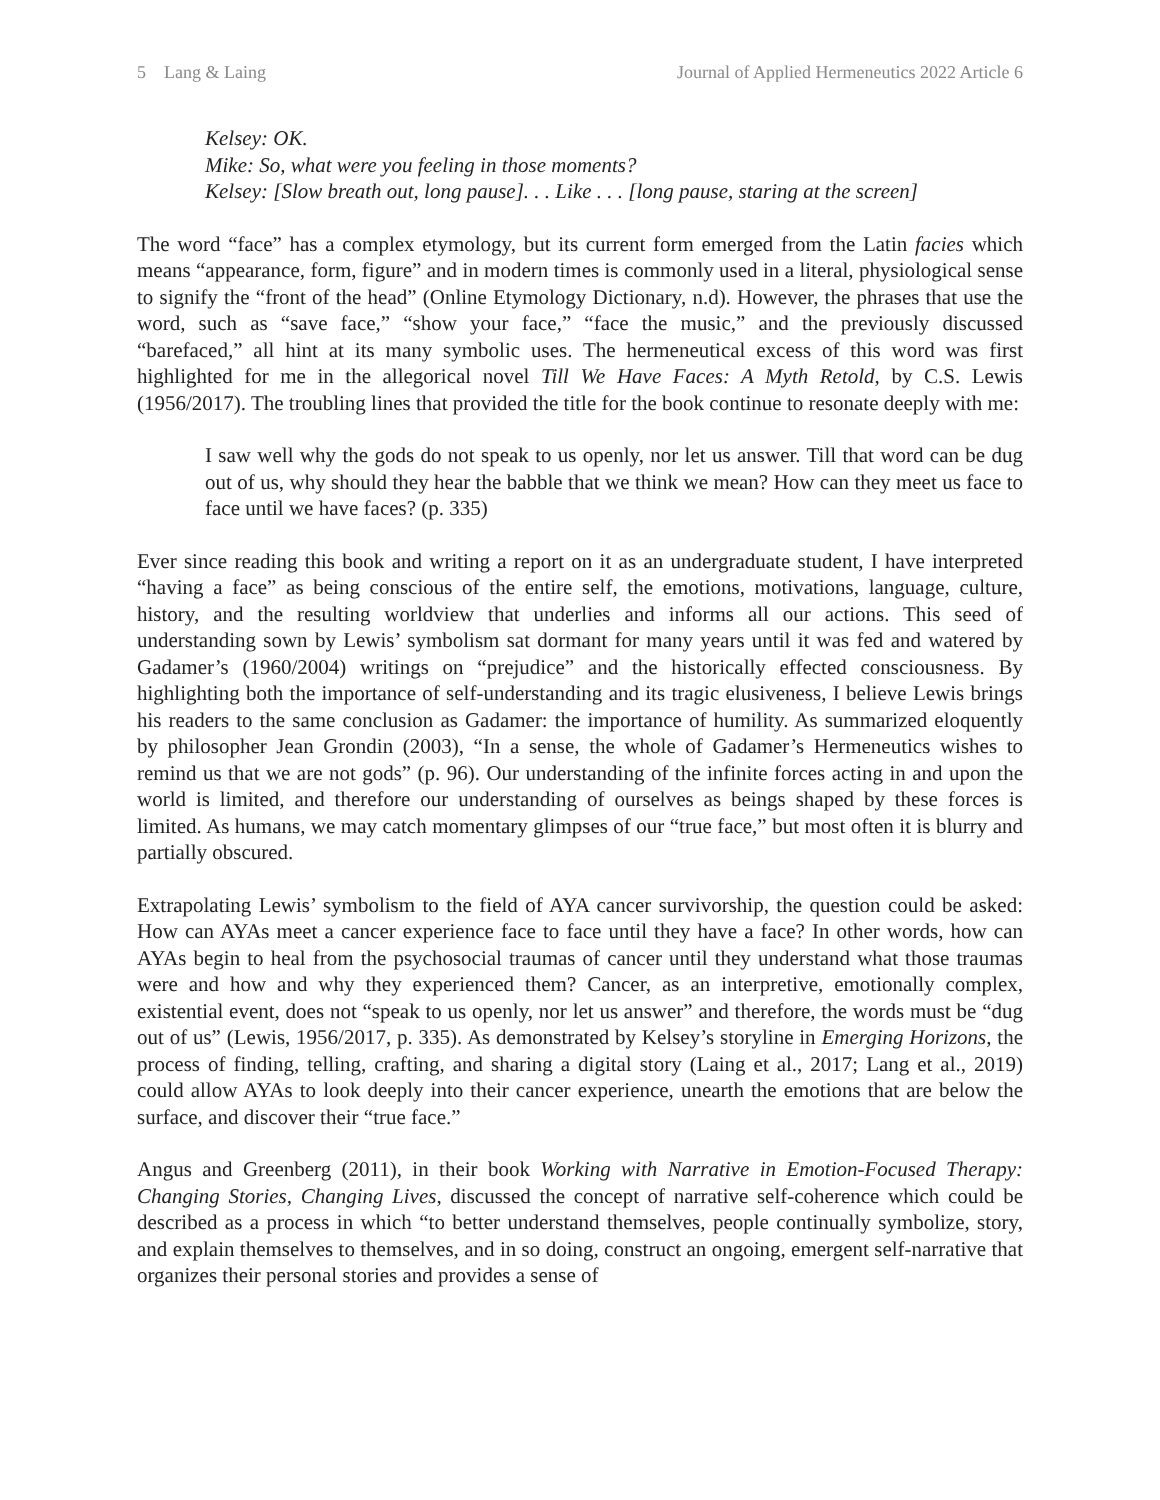5 Lang & Laing Journal of Applied Hermeneutics 2022 Article 6
Kelsey: OK.
Mike: So, what were you feeling in those moments?
Kelsey: [Slow breath out, long pause]. . . Like . . . [long pause, staring at the screen]
The word “face” has a complex etymology, but its current form emerged from the Latin facies which means “appearance, form, figure” and in modern times is commonly used in a literal, physiological sense to signify the “front of the head” (Online Etymology Dictionary, n.d). However, the phrases that use the word, such as “save face,” “show your face,” “face the music,” and the previously discussed “barefaced,” all hint at its many symbolic uses. The hermeneutical excess of this word was first highlighted for me in the allegorical novel Till We Have Faces: A Myth Retold, by C.S. Lewis (1956/2017). The troubling lines that provided the title for the book continue to resonate deeply with me:
I saw well why the gods do not speak to us openly, nor let us answer. Till that word can be dug out of us, why should they hear the babble that we think we mean? How can they meet us face to face until we have faces? (p. 335)
Ever since reading this book and writing a report on it as an undergraduate student, I have interpreted “having a face” as being conscious of the entire self, the emotions, motivations, language, culture, history, and the resulting worldview that underlies and informs all our actions. This seed of understanding sown by Lewis’ symbolism sat dormant for many years until it was fed and watered by Gadamer’s (1960/2004) writings on “prejudice” and the historically effected consciousness. By highlighting both the importance of self-understanding and its tragic elusiveness, I believe Lewis brings his readers to the same conclusion as Gadamer: the importance of humility. As summarized eloquently by philosopher Jean Grondin (2003), “In a sense, the whole of Gadamer’s Hermeneutics wishes to remind us that we are not gods” (p. 96). Our understanding of the infinite forces acting in and upon the world is limited, and therefore our understanding of ourselves as beings shaped by these forces is limited. As humans, we may catch momentary glimpses of our “true face,” but most often it is blurry and partially obscured.
Extrapolating Lewis’ symbolism to the field of AYA cancer survivorship, the question could be asked: How can AYAs meet a cancer experience face to face until they have a face? In other words, how can AYAs begin to heal from the psychosocial traumas of cancer until they understand what those traumas were and how and why they experienced them? Cancer, as an interpretive, emotionally complex, existential event, does not “speak to us openly, nor let us answer” and therefore, the words must be “dug out of us” (Lewis, 1956/2017, p. 335). As demonstrated by Kelsey’s storyline in Emerging Horizons, the process of finding, telling, crafting, and sharing a digital story (Laing et al., 2017; Lang et al., 2019) could allow AYAs to look deeply into their cancer experience, unearth the emotions that are below the surface, and discover their “true face.”
Angus and Greenberg (2011), in their book Working with Narrative in Emotion-Focused Therapy: Changing Stories, Changing Lives, discussed the concept of narrative self-coherence which could be described as a process in which “to better understand themselves, people continually symbolize, story, and explain themselves to themselves, and in so doing, construct an ongoing, emergent self-narrative that organizes their personal stories and provides a sense of